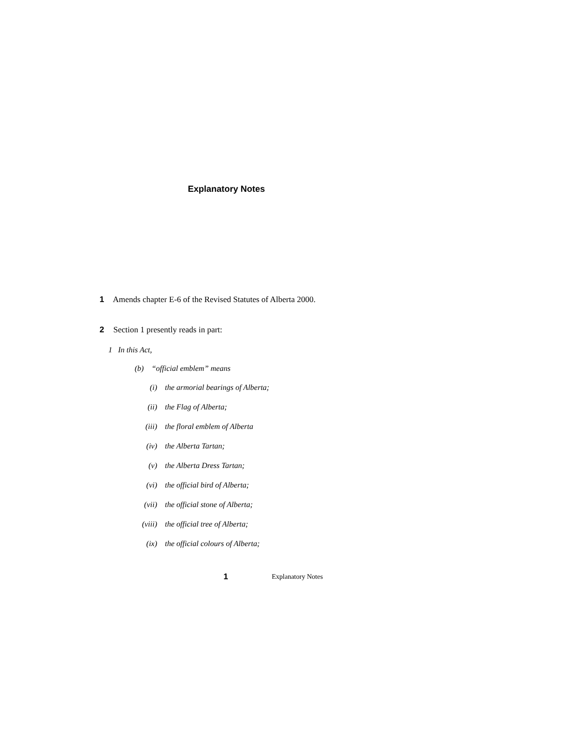Explanatory Notes
1 Amends chapter E-6 of the Revised Statutes of Alberta 2000.
2 Section 1 presently reads in part:
1 In this Act,
(b) “official emblem” means
(i) the armorial bearings of Alberta;
(ii) the Flag of Alberta;
(iii) the floral emblem of Alberta
(iv) the Alberta Tartan;
(v) the Alberta Dress Tartan;
(vi) the official bird of Alberta;
(vii) the official stone of Alberta;
(viii) the official tree of Alberta;
(ix) the official colours of Alberta;
1 Explanatory Notes